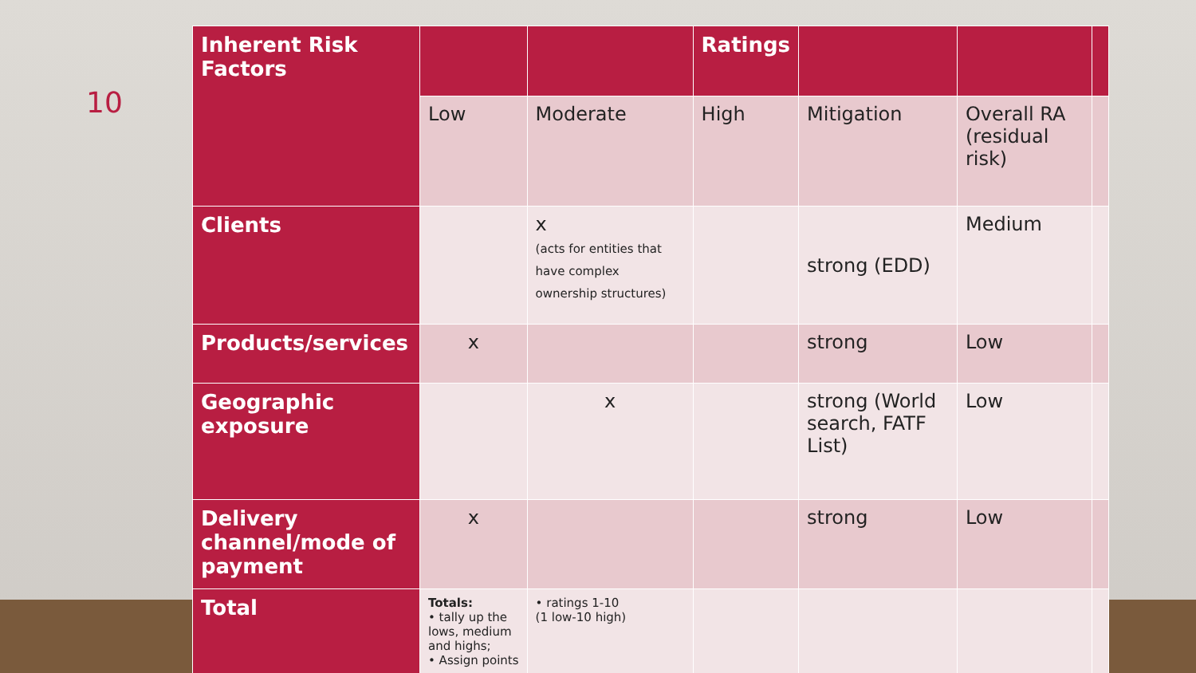10
| Inherent Risk Factors | | | Ratings | | | |
| | Low | Moderate | High | Mitigation | Overall RA (residual risk) | |
| Clients | | x (acts for entities that have complex ownership structures) | | strong (EDD) | Medium | |
| Products/services | x | | | strong | Low | |
| Geographic exposure | | x | | strong (World search, FATF List) | Low | |
| Delivery channel/mode of payment | x | | | strong | Low | |
| Total | Totals: • tally up the lows, medium and highs; • Assign points | • ratings 1-10 (1 low-10 high) | | | | |